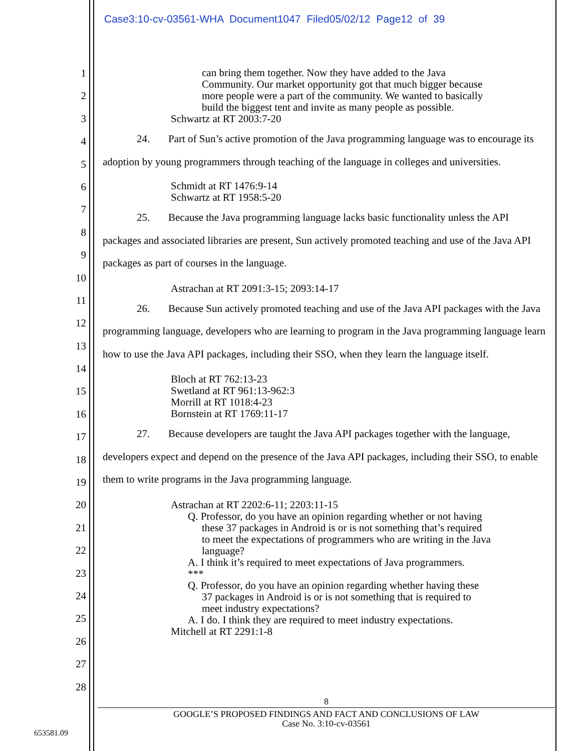Case3:10-cv-03561-WHA Document1047 Filed05/02/12 Page12 of 39
1
2
3
4
5
6
7
8
9
10
11
12
13
14
15
16
17
18
19
20
21
22
23
24
25
26
27
28
can bring them together. Now they have added to the Java
Community. Our market opportunity got that much bigger because
more people were a part of the community. We wanted to basically
build the biggest tent and invite as many people as possible.
Schwartz at RT 2003:7-20
24. Part of Sun’s active promotion of the Java programming language was to encourage its adoption by young programmers through teaching of the language in colleges and universities.
Schmidt at RT 1476:9-14
Schwartz at RT 1958:5-20
25. Because the Java programming language lacks basic functionality unless the API packages and associated libraries are present, Sun actively promoted teaching and use of the Java API packages as part of courses in the language.
Astrachan at RT 2091:3-15; 2093:14-17
26. Because Sun actively promoted teaching and use of the Java API packages with the Java programming language, developers who are learning to program in the Java programming language learn how to use the Java API packages, including their SSO, when they learn the language itself.
Bloch at RT 762:13-23
Swetland at RT 961:13-962:3
Morrill at RT 1018:4-23
Bornstein at RT 1769:11-17
27. Because developers are taught the Java API packages together with the language, developers expect and depend on the presence of the Java API packages, including their SSO, to enable them to write programs in the Java programming language.
Astrachan at RT 2202:6-11; 2203:11-15
Q. Professor, do you have an opinion regarding whether or not having
these 37 packages in Android is or is not something that’s required
to meet the expectations of programmers who are writing in the Java
language?
A. I think it’s required to meet expectations of Java programmers.
***
Q. Professor, do you have an opinion regarding whether having these
37 packages in Android is or is not something that is required to
meet industry expectations?
A. I do. I think they are required to meet industry expectations.
Mitchell at RT 2291:1-8
8
GOOGLE’S PROPOSED FINDINGS AND FACT AND CONCLUSIONS OF LAW
Case No. 3:10-cv-03561
653581.09